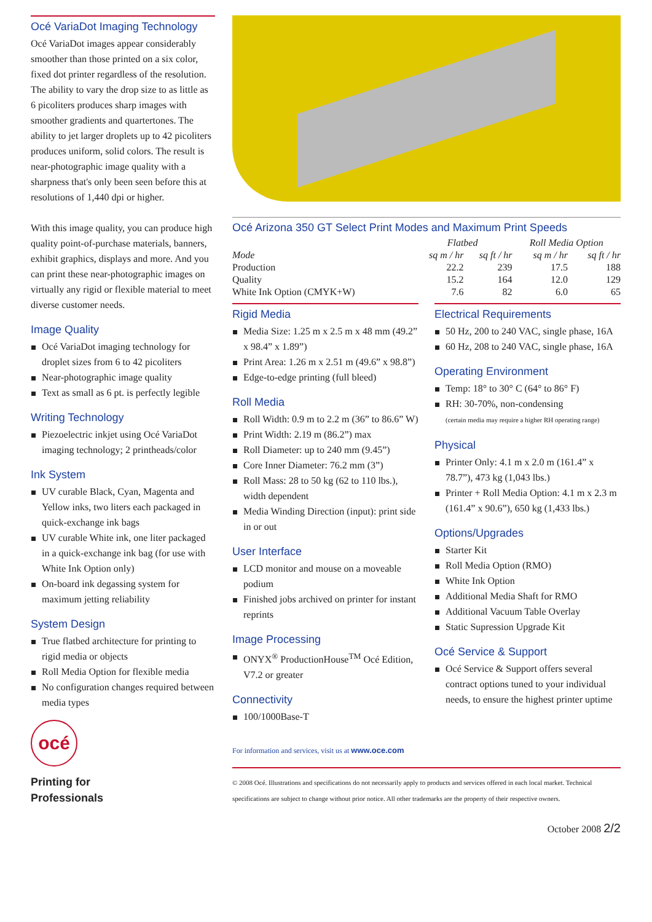Océ VariaDot Imaging Technology
Océ VariaDot images appear considerably smoother than those printed on a six color, fixed dot printer regardless of the resolution. The ability to vary the drop size to as little as 6 picoliters produces sharp images with smoother gradients and quartertones. The ability to jet larger droplets up to 42 picoliters produces uniform, solid colors. The result is near-photographic image quality with a sharpness that's only been seen before this at resolutions of 1,440 dpi or higher.
With this image quality, you can produce high quality point-of-purchase materials, banners, exhibit graphics, displays and more. And you can print these near-photographic images on virtually any rigid or flexible material to meet diverse customer needs.
Image Quality
Océ VariaDot imaging technology for droplet sizes from 6 to 42 picoliters
Near-photographic image quality
Text as small as 6 pt. is perfectly legible
Writing Technology
Piezoelectric inkjet using Océ VariaDot imaging technology; 2 printheads/color
Ink System
UV curable Black, Cyan, Magenta and Yellow inks, two liters each packaged in quick-exchange ink bags
UV curable White ink, one liter packaged in a quick-exchange ink bag (for use with White Ink Option only)
On-board ink degassing system for maximum jetting reliability
System Design
True flatbed architecture for printing to rigid media or objects
Roll Media Option for flexible media
No configuration changes required between media types
océ
Printing for
Professionals
Océ Arizona 350 GT Select Print Modes and Maximum Print Speeds
| | Flatbed | | Roll Media Option | |
| --- | --- | --- | --- | --- |
| Mode | sq m / hr | sq ft / hr | sq m / hr | sq ft / hr |
| Production | 22.2 | 239 | 17.5 | 188 |
| Quality | 15.2 | 164 | 12.0 | 129 |
| White Ink Option (CMYK+W) | 7.6 | 82 | 6.0 | 65 |
Rigid Media
Media Size: 1.25 m x 2.5 m x 48 mm (49.2” x 98.4” x 1.89”)
Print Area: 1.26 m x 2.51 m (49.6” x 98.8”)
Edge-to-edge printing (full bleed)
Roll Media
Roll Width: 0.9 m to 2.2 m (36” to 86.6” W)
Print Width: 2.19 m (86.2”) max
Roll Diameter: up to 240 mm (9.45”)
Core Inner Diameter: 76.2 mm (3”)
Roll Mass: 28 to 50 kg (62 to 110 lbs.), width dependent
Media Winding Direction (input): print side in or out
User Interface
LCD monitor and mouse on a moveable podium
Finished jobs archived on printer for instant reprints
Image Processing
ONYX<sup>®</sup> ProductionHouse<sup>TM</sup> Océ Edition, V7.2 or greater
Connectivity
100/1000Base-T
Electrical Requirements
50 Hz, 200 to 240 VAC, single phase, 16A
60 Hz, 208 to 240 VAC, single phase, 16A
Operating Environment
Temp: 18° to 30° C (64° to 86° F)
RH: 30-70%, non-condensing
(certain media may require a higher RH operating range)
Physical
Printer Only: 4.1 m x 2.0 m (161.4” x 78.7”), 473 kg (1,043 lbs.)
Printer + Roll Media Option: 4.1 m x 2.3 m (161.4” x 90.6”), 650 kg (1,433 lbs.)
Options/Upgrades
Starter Kit
Roll Media Option (RMO)
White Ink Option
Additional Media Shaft for RMO
Additional Vacuum Table Overlay
Static Supression Upgrade Kit
Océ Service & Support
Océ Service & Support offers several contract options tuned to your individual needs, to ensure the highest printer uptime
For information and services, visit us at www.oce.com
© 2008 Océ. Illustrations and specifications do not necessarily apply to products and services offered in each local market. Technical specifications are subject to change without prior notice. All other trademarks are the property of their respective owners.
October 2008 2/2